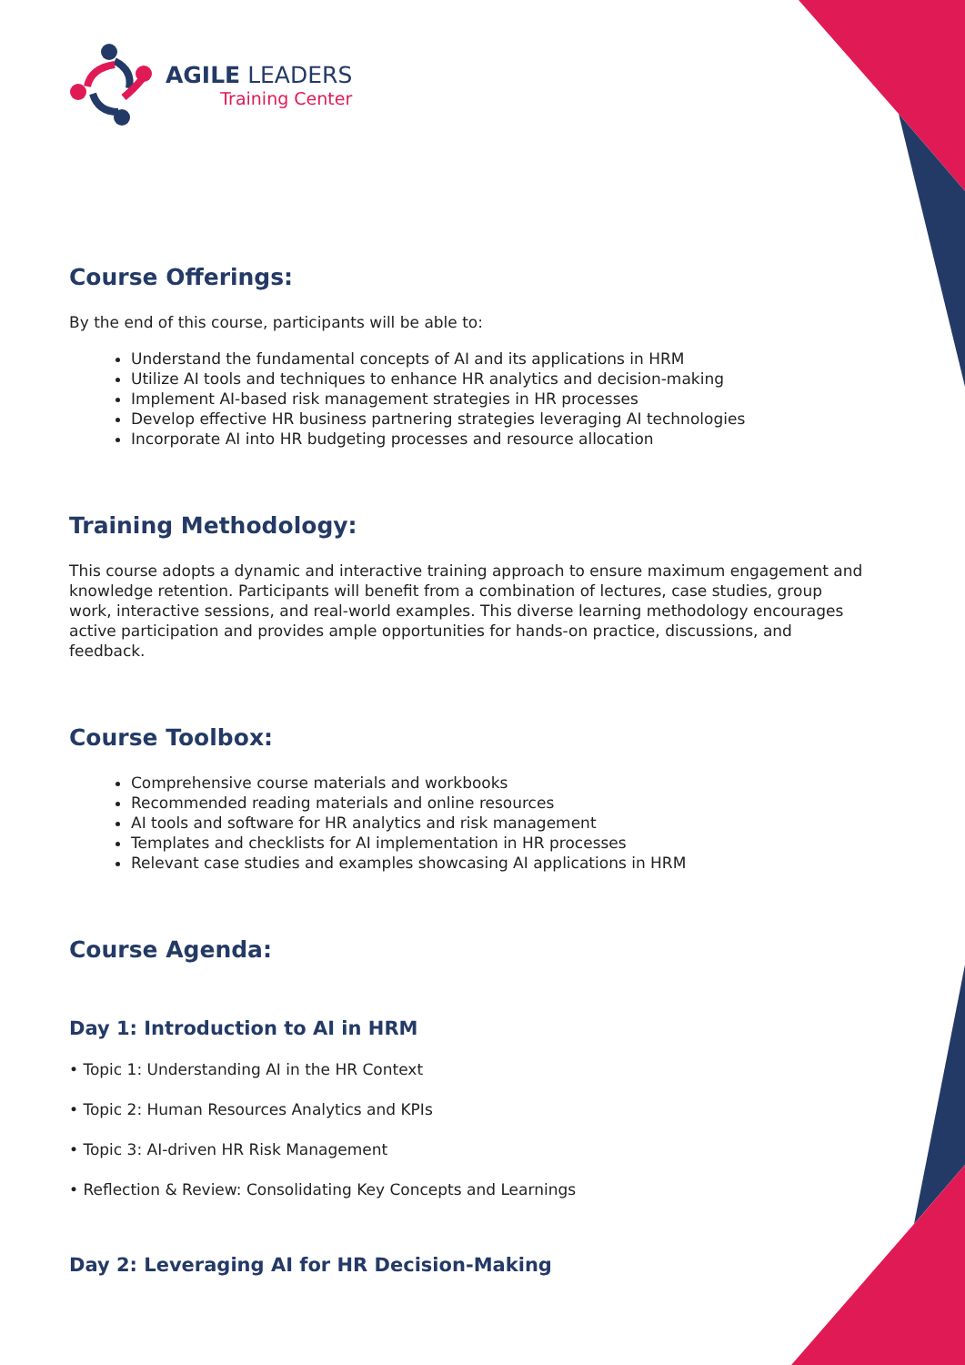AGILE LEADERS
Training Center
Course Offerings:
By the end of this course, participants will be able to:
Understand the fundamental concepts of AI and its applications in HRM
Utilize AI tools and techniques to enhance HR analytics and decision-making
Implement AI-based risk management strategies in HR processes
Develop effective HR business partnering strategies leveraging AI technologies
Incorporate AI into HR budgeting processes and resource allocation
Training Methodology:
This course adopts a dynamic and interactive training approach to ensure maximum engagement and knowledge retention. Participants will benefit from a combination of lectures, case studies, group work, interactive sessions, and real-world examples. This diverse learning methodology encourages active participation and provides ample opportunities for hands-on practice, discussions, and feedback.
Course Toolbox:
Comprehensive course materials and workbooks
Recommended reading materials and online resources
AI tools and software for HR analytics and risk management
Templates and checklists for AI implementation in HR processes
Relevant case studies and examples showcasing AI applications in HRM
Course Agenda:
Day 1: Introduction to AI in HRM
• Topic 1: Understanding AI in the HR Context
• Topic 2: Human Resources Analytics and KPIs
• Topic 3: AI-driven HR Risk Management
• Reflection & Review: Consolidating Key Concepts and Learnings
Day 2: Leveraging AI for HR Decision-Making